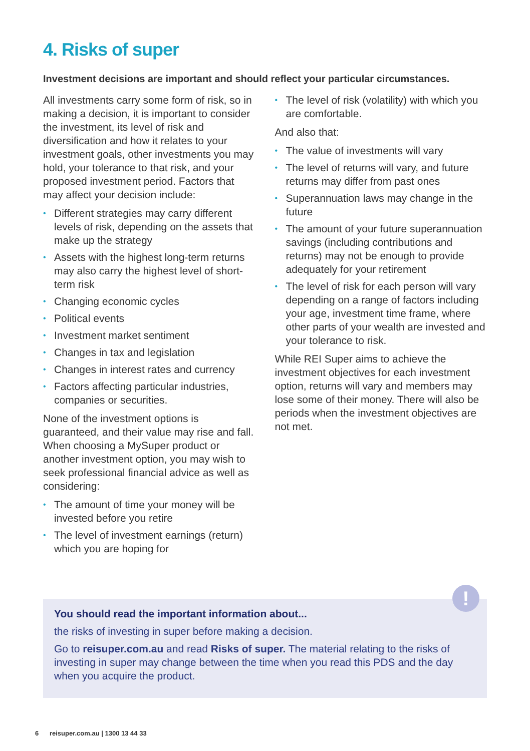4. Risks of super
Investment decisions are important and should reflect your particular circumstances.
All investments carry some form of risk, so in making a decision, it is important to consider the investment, its level of risk and diversification and how it relates to your investment goals, other investments you may hold, your tolerance to that risk, and your proposed investment period. Factors that may affect your decision include:
Different strategies may carry different levels of risk, depending on the assets that make up the strategy
Assets with the highest long-term returns may also carry the highest level of short-term risk
Changing economic cycles
Political events
Investment market sentiment
Changes in tax and legislation
Changes in interest rates and currency
Factors affecting particular industries, companies or securities.
None of the investment options is guaranteed, and their value may rise and fall. When choosing a MySuper product or another investment option, you may wish to seek professional financial advice as well as considering:
The amount of time your money will be invested before you retire
The level of investment earnings (return) which you are hoping for
The level of risk (volatility) with which you are comfortable.
And also that:
The value of investments will vary
The level of returns will vary, and future returns may differ from past ones
Superannuation laws may change in the future
The amount of your future superannuation savings (including contributions and returns) may not be enough to provide adequately for your retirement
The level of risk for each person will vary depending on a range of factors including your age, investment time frame, where other parts of your wealth are invested and your tolerance to risk.
While REI Super aims to achieve the investment objectives for each investment option, returns will vary and members may lose some of their money. There will also be periods when the investment objectives are not met.
You should read the important information about...
the risks of investing in super before making a decision.
Go to reisuper.com.au and read Risks of super. The material relating to the risks of investing in super may change between the time when you read this PDS and the day when you acquire the product.
!
6 reisuper.com.au | 1300 13 44 33